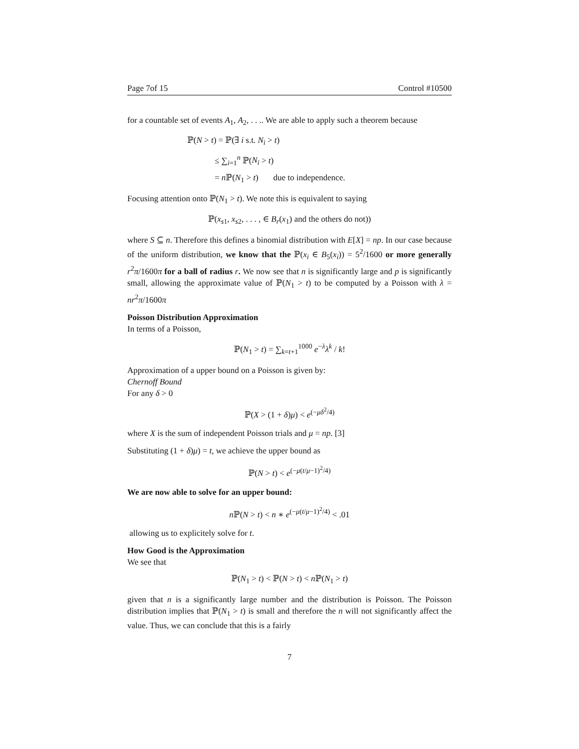Page 7of 15 Control #10500
for a countable set of events A<sub>1</sub>, A<sub>2</sub>, . . .. We are able to apply such a theorem because
ℙ(N > t) = ℙ(∃ i s.t. N<sub>i</sub> > t)
≤ ∑<sub>i=1</sub><sup>n</sup> ℙ(N<sub>i</sub> > t)
= n ℙ(N<sub>1</sub> > t) due to independence.
Focusing attention onto ℙ(N<sub>1</sub> > t). We note this is equivalent to saying
ℙ(x<sub>s1</sub>, x<sub>s2</sub>, . . . , ∈ B<sub>r</sub>(x<sub>1</sub>) and the others do not))
where S ⊆ n. Therefore this defines a binomial distribution with E[X] = np. In our case because of the uniform distribution, we know that the ℙ(x<sub>i</sub> ∈ B<sub>5</sub>(x<sub>i</sub>)) = 5<sup>2</sup>/1600 or more generally r<sup>2</sup>π/1600π for a ball of radius r. We now see that n is significantly large and p is significantly small, allowing the approximate value of ℙ(N<sub>1</sub> > t) to be computed by a Poisson with λ = nr<sup>2</sup>π/1600π
Poisson Distribution Approximation
In terms of a Poisson,
ℙ(N<sub>1</sub> > t) = ∑<sub>k=t+1</sub><sup>1000</sup> e<sup>−λ</sup>λ<sup>k</sup> / k!
Approximation of a upper bound on a Poisson is given by:
Chernoff Bound
For any δ > 0
ℙ(X > (1 + δ)μ) < e<sup>(−μδ<sup>2</sup>/4)</sup>
where X is the sum of independent Poisson trials and μ = np. [3]
Substituting (1 + δ)μ) = t, we achieve the upper bound as
ℙ(N > t) < e<sup>(−μ(t/μ−1)<sup>2</sup>/4)</sup>
We are now able to solve for an upper bound:
n ℙ(N > t) < n ∗ e<sup>(−μ(t/μ−1)<sup>2</sup>/4)</sup> < .01
allowing us to explicitely solve for t.
How Good is the Approximation
We see that
ℙ(N<sub>1</sub> > t) < ℙ(N > t) < n ℙ(N<sub>1</sub> > t)
given that n is a significantly large number and the distribution is Poisson. The Poisson distribution implies that ℙ(N<sub>1</sub> > t) is small and therefore the n will not significantly affect the value. Thus, we can conclude that this is a fairly
7